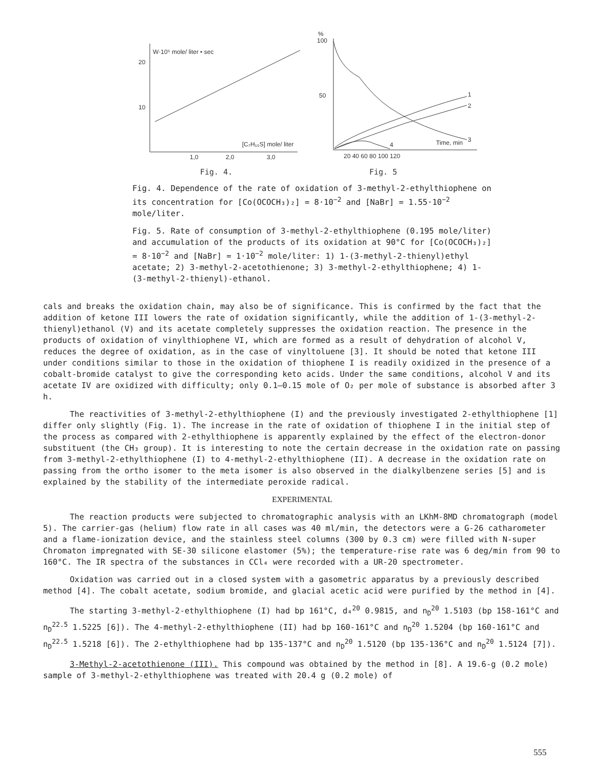W·10⁵ mole/ liter • sec
20
10
[C₇H₁₀S] mole/ liter
1,0
2,0
3,0
Fig. 4.
%
100
50
1
2
3
4
Time, min
20 40 60 80 100 120
Fig. 5
Fig. 4. Dependence of the rate of oxidation of 3-methyl-2-ethylthiophene on its concentration for [Co(OCOCH₃)₂] = 8·10<sup>−2</sup> and [NaBr] = 1.55·10<sup>−2</sup> mole/liter.
Fig. 5. Rate of consumption of 3-methyl-2-ethylthiophene (0.195 mole/liter) and accumulation of the products of its oxidation at 90°C for [Co(OCOCH₃)₂] = 8·10<sup>−2</sup> and [NaBr] = 1·10<sup>−2</sup> mole/liter: 1) 1-(3-methyl-2-thienyl)ethyl acetate; 2) 3-methyl-2-acetothienone; 3) 3-methyl-2-ethylthiophene; 4) 1-(3-methyl-2-thienyl)-ethanol.
cals and breaks the oxidation chain, may also be of significance. This is confirmed by the fact that the addition of ketone III lowers the rate of oxidation significantly, while the addition of 1-(3-methyl-2-thienyl)ethanol (V) and its acetate completely suppresses the oxidation reaction. The presence in the products of oxidation of vinylthiophene VI, which are formed as a result of dehydration of alcohol V, reduces the degree of oxidation, as in the case of vinyltoluene [3]. It should be noted that ketone III under conditions similar to those in the oxidation of thiophene I is readily oxidized in the presence of a cobalt-bromide catalyst to give the corresponding keto acids. Under the same conditions, alcohol V and its acetate IV are oxidized with difficulty; only 0.1–0.15 mole of O₂ per mole of substance is absorbed after 3 h.
The reactivities of 3-methyl-2-ethylthiophene (I) and the previously investigated 2-ethylthiophene [1] differ only slightly (Fig. 1). The increase in the rate of oxidation of thiophene I in the initial step of the process as compared with 2-ethylthiophene is apparently explained by the effect of the electron-donor substituent (the CH₃ group). It is interesting to note the certain decrease in the oxidation rate on passing from 3-methyl-2-ethylthiophene (I) to 4-methyl-2-ethylthiophene (II). A decrease in the oxidation rate on passing from the ortho isomer to the meta isomer is also observed in the dialkylbenzene series [5] and is explained by the stability of the intermediate peroxide radical.
EXPERIMENTAL
The reaction products were subjected to chromatographic analysis with an LKhM-8MD chromatograph (model 5). The carrier-gas (helium) flow rate in all cases was 40 ml/min, the detectors were a G-26 catharometer and a flame-ionization device, and the stainless steel columns (300 by 0.3 cm) were filled with N-super Chromaton impregnated with SE-30 silicone elastomer (5%); the temperature-rise rate was 6 deg/min from 90 to 160°C. The IR spectra of the substances in CCl₄ were recorded with a UR-20 spectrometer.
Oxidation was carried out in a closed system with a gasometric apparatus by a previously described method [4]. The cobalt acetate, sodium bromide, and glacial acetic acid were purified by the method in [4].
The starting 3-methyl-2-ethylthiophene (I) had bp 161°C, d₄<sup>20</sup> 0.9815, and n<sub>D</sub><sup>20</sup> 1.5103 (bp 158-161°C and n<sub>D</sub><sup>22.5</sup> 1.5225 [6]). The 4-methyl-2-ethylthiophene (II) had bp 160-161°C and n<sub>D</sub><sup>20</sup> 1.5204 (bp 160-161°C and n<sub>D</sub><sup>22.5</sup> 1.5218 [6]). The 2-ethylthiophene had bp 135-137°C and n<sub>D</sub><sup>20</sup> 1.5120 (bp 135-136°C and n<sub>D</sub><sup>20</sup> 1.5124 [7]).
3-Methyl-2-acetothienone (III). This compound was obtained by the method in [8]. A 19.6-g (0.2 mole) sample of 3-methyl-2-ethylthiophene was treated with 20.4 g (0.2 mole) of
555